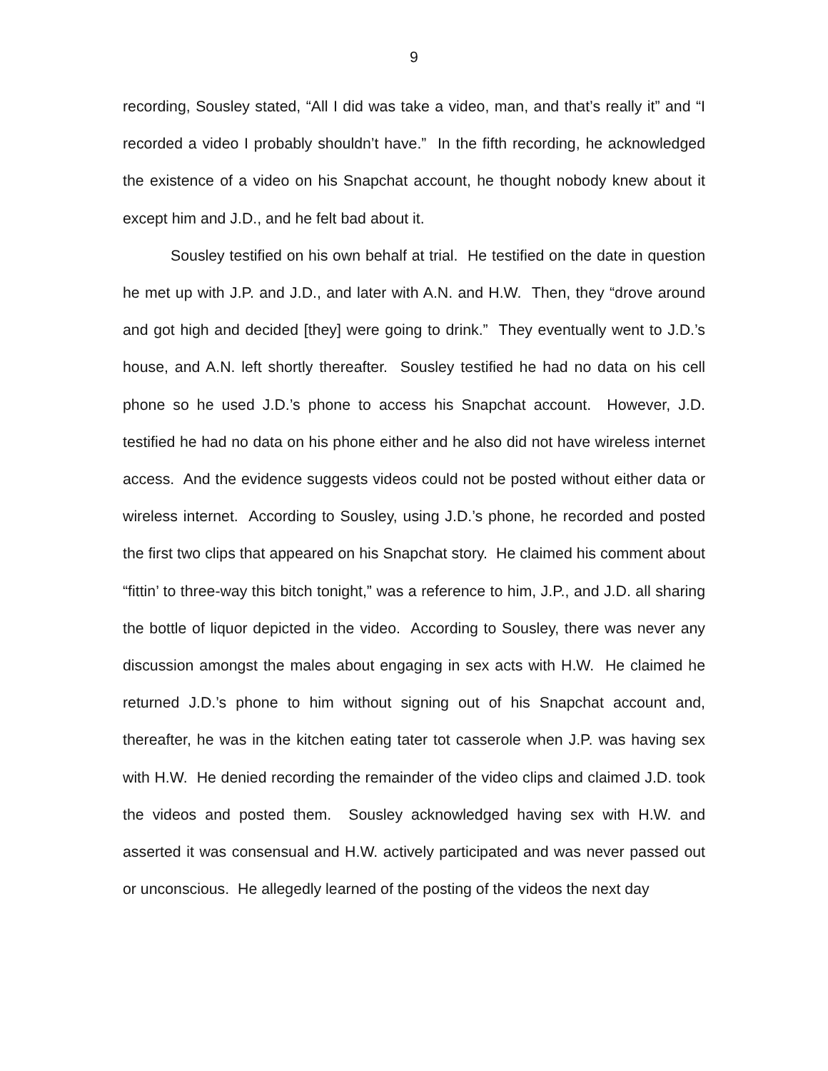9
recording, Sousley stated, “All I did was take a video, man, and that’s really it” and “I recorded a video I probably shouldn’t have.” In the fifth recording, he acknowledged the existence of a video on his Snapchat account, he thought nobody knew about it except him and J.D., and he felt bad about it.
Sousley testified on his own behalf at trial. He testified on the date in question he met up with J.P. and J.D., and later with A.N. and H.W. Then, they “drove around and got high and decided [they] were going to drink.” They eventually went to J.D.’s house, and A.N. left shortly thereafter. Sousley testified he had no data on his cell phone so he used J.D.’s phone to access his Snapchat account. However, J.D. testified he had no data on his phone either and he also did not have wireless internet access. And the evidence suggests videos could not be posted without either data or wireless internet. According to Sousley, using J.D.’s phone, he recorded and posted the first two clips that appeared on his Snapchat story. He claimed his comment about “fittin’ to three-way this bitch tonight,” was a reference to him, J.P., and J.D. all sharing the bottle of liquor depicted in the video. According to Sousley, there was never any discussion amongst the males about engaging in sex acts with H.W. He claimed he returned J.D.’s phone to him without signing out of his Snapchat account and, thereafter, he was in the kitchen eating tater tot casserole when J.P. was having sex with H.W. He denied recording the remainder of the video clips and claimed J.D. took the videos and posted them. Sousley acknowledged having sex with H.W. and asserted it was consensual and H.W. actively participated and was never passed out or unconscious. He allegedly learned of the posting of the videos the next day